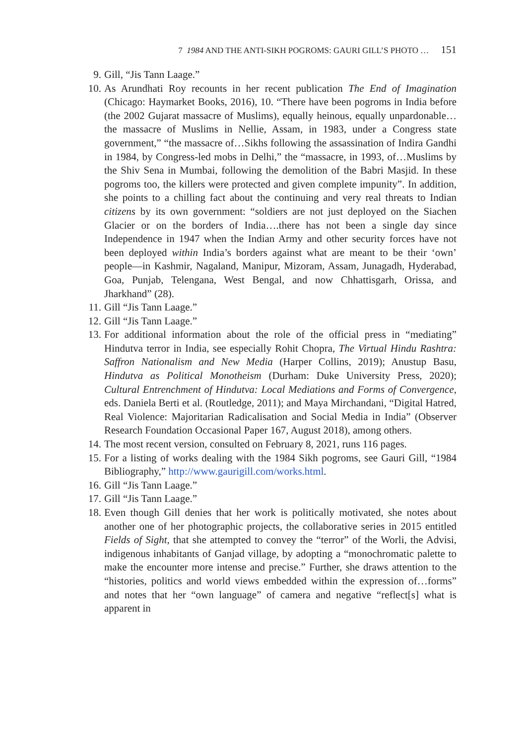7 1984 AND THE ANTI-SIKH POGROMS: GAURI GILL’S PHOTO … 151
9. Gill, “Jis Tann Laage.”
10. As Arundhati Roy recounts in her recent publication The End of Imagination (Chicago: Haymarket Books, 2016), 10. “There have been pogroms in India before (the 2002 Gujarat massacre of Muslims), equally heinous, equally unpardonable…the massacre of Muslims in Nellie, Assam, in 1983, under a Congress state government,” “the massacre of…Sikhs following the assassination of Indira Gandhi in 1984, by Congress-led mobs in Delhi,” the “massacre, in 1993, of…Muslims by the Shiv Sena in Mumbai, following the demolition of the Babri Masjid. In these pogroms too, the killers were protected and given complete impunity”. In addition, she points to a chilling fact about the continuing and very real threats to Indian citizens by its own government: “soldiers are not just deployed on the Siachen Glacier or on the borders of India….there has not been a single day since Independence in 1947 when the Indian Army and other security forces have not been deployed within India’s borders against what are meant to be their ‘own’ people—in Kashmir, Nagaland, Manipur, Mizoram, Assam, Junagadh, Hyderabad, Goa, Punjab, Telengana, West Bengal, and now Chhattisgarh, Orissa, and Jharkhand” (28).
11. Gill “Jis Tann Laage.”
12. Gill “Jis Tann Laage.”
13. For additional information about the role of the official press in “mediating” Hindutva terror in India, see especially Rohit Chopra, The Virtual Hindu Rashtra: Saffron Nationalism and New Media (Harper Collins, 2019); Anustup Basu, Hindutva as Political Monotheism (Durham: Duke University Press, 2020); Cultural Entrenchment of Hindutva: Local Mediations and Forms of Convergence, eds. Daniela Berti et al. (Routledge, 2011); and Maya Mirchandani, “Digital Hatred, Real Violence: Majoritarian Radicalisation and Social Media in India” (Observer Research Foundation Occasional Paper 167, August 2018), among others.
14. The most recent version, consulted on February 8, 2021, runs 116 pages.
15. For a listing of works dealing with the 1984 Sikh pogroms, see Gauri Gill, “1984 Bibliography,” http://www.gaurigill.com/works.html.
16. Gill “Jis Tann Laage.”
17. Gill “Jis Tann Laage.”
18. Even though Gill denies that her work is politically motivated, she notes about another one of her photographic projects, the collaborative series in 2015 entitled Fields of Sight, that she attempted to convey the “terror” of the Worli, the Advisi, indigenous inhabitants of Ganjad village, by adopting a “monochromatic palette to make the encounter more intense and precise.” Further, she draws attention to the “histories, politics and world views embedded within the expression of…forms” and notes that her “own language” of camera and negative “reflect[s] what is apparent in